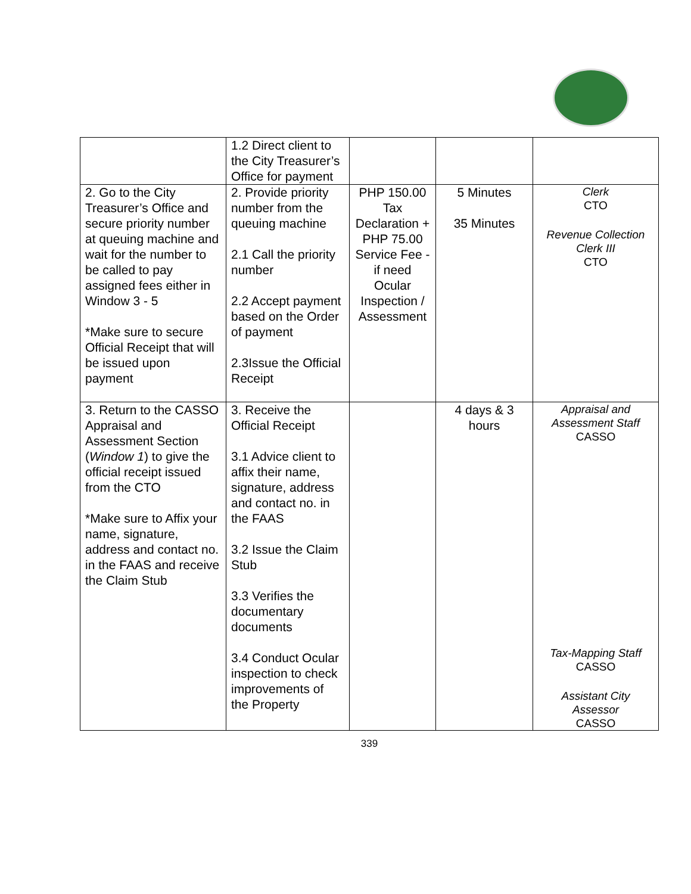| | 1.2 Direct client to the City Treasurer’s Office for payment | | | |
| 2. Go to the City Treasurer’s Office and secure priority number at queuing machine and wait for the number to be called to pay assigned fees either in Window 3 - 5 *Make sure to secure Official Receipt that will be issued upon payment | 2. Provide priority number from the queuing machine 2.1 Call the priority number 2.2 Accept payment based on the Order of payment 2.3Issue the Official Receipt | PHP 150.00 Tax Declaration + PHP 75.00 Service Fee - if need Ocular Inspection / Assessment | 5 Minutes 35 Minutes | Clerk CTO Revenue Collection Clerk III CTO |
| 3. Return to the CASSO Appraisal and Assessment Section ( Window 1 ) to give the official receipt issued from the CTO *Make sure to Affix your name, signature, address and contact no. in the FAAS and receive the Claim Stub | 3. Receive the Official Receipt 3.1 Advice client to affix their name, signature, address and contact no. in the FAAS 3.2 Issue the Claim Stub 3.3 Verifies the documentary documents 3.4 Conduct Ocular inspection to check improvements of the Property | | 4 days & 3 hours | Appraisal and Assessment Staff CASSO Tax-Mapping Staff CASSO Assistant City Assessor CASSO |
339